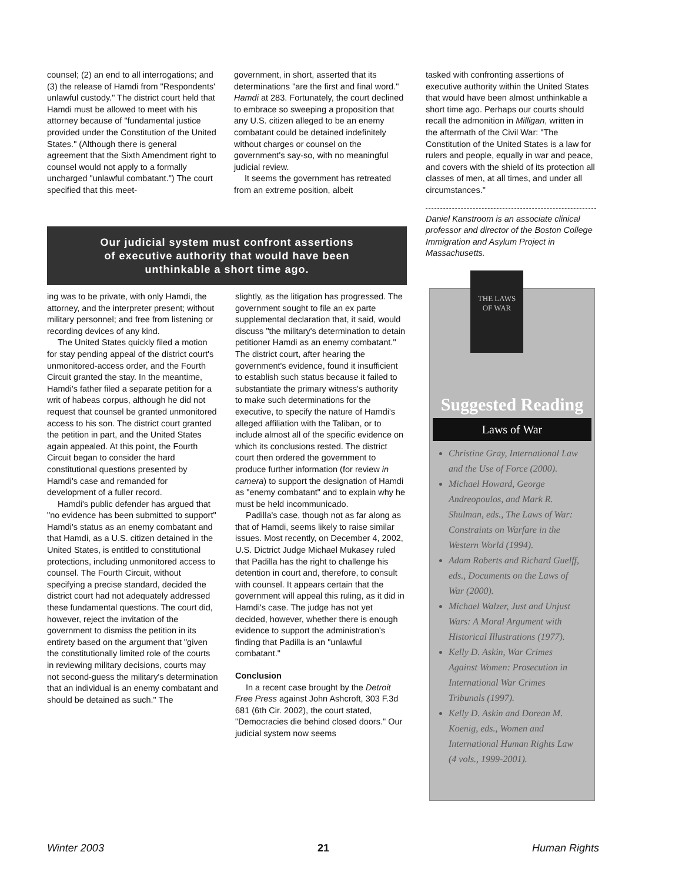counsel; (2) an end to all interrogations; and (3) the release of Hamdi from "Respondents' unlawful custody." The district court held that Hamdi must be allowed to meet with his attorney because of "fundamental justice provided under the Constitution of the United States." (Although there is general agreement that the Sixth Amendment right to counsel would not apply to a formally uncharged "unlawful combatant.") The court specified that this meet-
government, in short, asserted that its determinations "are the first and final word." Hamdi at 283. Fortunately, the court declined to embrace so sweeping a proposition that any U.S. citizen alleged to be an enemy combatant could be detained indefinitely without charges or counsel on the government's say-so, with no meaningful judicial review.
It seems the government has retreated from an extreme position, albeit
tasked with confronting assertions of executive authority within the United States that would have been almost unthinkable a short time ago. Perhaps our courts should recall the admonition in Milligan, written in the aftermath of the Civil War: "The Constitution of the United States is a law for rulers and people, equally in war and peace, and covers with the shield of its protection all classes of men, at all times, and under all circumstances."
Daniel Kanstroom is an associate clinical professor and director of the Boston College Immigration and Asylum Project in Massachusetts.
Our judicial system must confront assertions
of executive authority that would have been
unthinkable a short time ago.
ing was to be private, with only Hamdi, the attorney, and the interpreter present; without military personnel; and free from listening or recording devices of any kind.
The United States quickly filed a motion for stay pending appeal of the district court's unmonitored-access order, and the Fourth Circuit granted the stay. In the meantime, Hamdi's father filed a separate petition for a writ of habeas corpus, although he did not request that counsel be granted unmonitored access to his son. The district court granted the petition in part, and the United States again appealed. At this point, the Fourth Circuit began to consider the hard constitutional questions presented by Hamdi's case and remanded for development of a fuller record.
Hamdi's public defender has argued that "no evidence has been submitted to support" Hamdi's status as an enemy combatant and that Hamdi, as a U.S. citizen detained in the United States, is entitled to constitutional protections, including unmonitored access to counsel. The Fourth Circuit, without specifying a precise standard, decided the district court had not adequately addressed these fundamental questions. The court did, however, reject the invitation of the government to dismiss the petition in its entirety based on the argument that "given the constitutionally limited role of the courts in reviewing military decisions, courts may not second-guess the military's determination that an individual is an enemy combatant and should be detained as such." The
slightly, as the litigation has progressed. The government sought to file an ex parte supplemental declaration that, it said, would discuss "the military's determination to detain petitioner Hamdi as an enemy combatant." The district court, after hearing the government's evidence, found it insufficient to establish such status because it failed to substantiate the primary witness's authority to make such determinations for the executive, to specify the nature of Hamdi's alleged affiliation with the Taliban, or to include almost all of the specific evidence on which its conclusions rested. The district court then ordered the government to produce further information (for review in camera) to support the designation of Hamdi as "enemy combatant" and to explain why he must be held incommunicado.
Padilla's case, though not as far along as that of Hamdi, seems likely to raise similar issues. Most recently, on December 4, 2002, U.S. Dictrict Judge Michael Mukasey ruled that Padilla has the right to challenge his detention in court and, therefore, to consult with counsel. It appears certain that the government will appeal this ruling, as it did in Hamdi's case. The judge has not yet decided, however, whether there is enough evidence to support the administration's finding that Padilla is an "unlawful combatant."
Conclusion
In a recent case brought by the Detroit Free Press against John Ashcroft, 303 F.3d 681 (6th Cir. 2002), the court stated, "Democracies die behind closed doors." Our judicial system now seems
Suggested Reading
Laws of War
Christine Gray, International Law and the Use of Force (2000).
Michael Howard, George Andreopoulos, and Mark R. Shulman, eds., The Laws of War: Constraints on Warfare in the Western World (1994).
Adam Roberts and Richard Guelff, eds., Documents on the Laws of War (2000).
Michael Walzer, Just and Unjust Wars: A Moral Argument with Historical Illustrations (1977).
Kelly D. Askin, War Crimes Against Women: Prosecution in International War Crimes Tribunals (1997).
Kelly D. Askin and Dorean M. Koenig, eds., Women and International Human Rights Law (4 vols., 1999-2001).
THE LAWS
OF WAR
Winter 2003 21 Human Rights